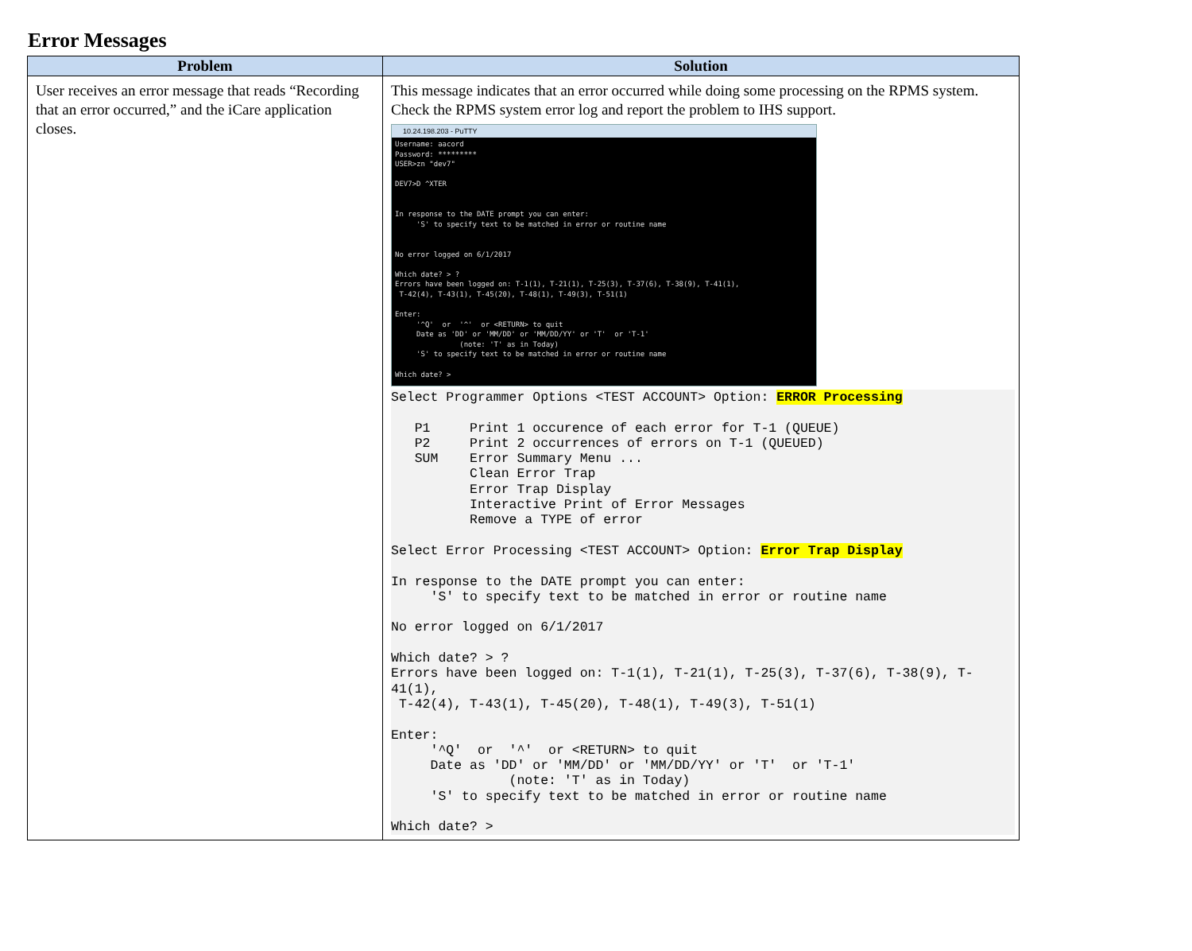Error Messages
| Problem | Solution |
| --- | --- |
| User receives an error message that reads “Recording that an error occurred,” and the iCare application closes. | This message indicates that an error occurred while doing some processing on the RPMS system. Check the RPMS system error log and report the problem to IHS support. 10.24.198.203 - PuTTY Username: aacord Password: ********* USER>zn "dev7" DEV7>D ^XTER In response to the DATE prompt you can enter: 'S' to specify text to be matched in error or routine name No error logged on 6/1/2017 Which date? > ? Errors have been logged on: T-1(1), T-21(1), T-25(3), T-37(6), T-38(9), T-41(1), T-42(4), T-43(1), T-45(20), T-48(1), T-49(3), T-51(1) Enter: '^Q' or '^' or <RETURN> to quit Date as 'DD' or 'MM/DD' or 'MM/DD/YY' or 'T' or 'T-1' (note: 'T' as in Today) 'S' to specify text to be matched in error or routine name Which date? > Select Programmer Options <TEST ACCOUNT> Option: ERROR Processing P1 Print 1 occurence of each error for T-1 (QUEUE) P2 Print 2 occurrences of errors on T-1 (QUEUED) SUM Error Summary Menu ... Clean Error Trap Error Trap Display Interactive Print of Error Messages Remove a TYPE of error Select Error Processing <TEST ACCOUNT> Option: Error Trap Display In response to the DATE prompt you can enter: 'S' to specify text to be matched in error or routine name No error logged on 6/1/2017 Which date? > ? Errors have been logged on: T-1(1), T-21(1), T-25(3), T-37(6), T-38(9), T- 41(1), T-42(4), T-43(1), T-45(20), T-48(1), T-49(3), T-51(1) Enter: '^Q' or '^' or <RETURN> to quit Date as 'DD' or 'MM/DD' or 'MM/DD/YY' or 'T' or 'T-1' (note: 'T' as in Today) 'S' to specify text to be matched in error or routine name Which date? > |